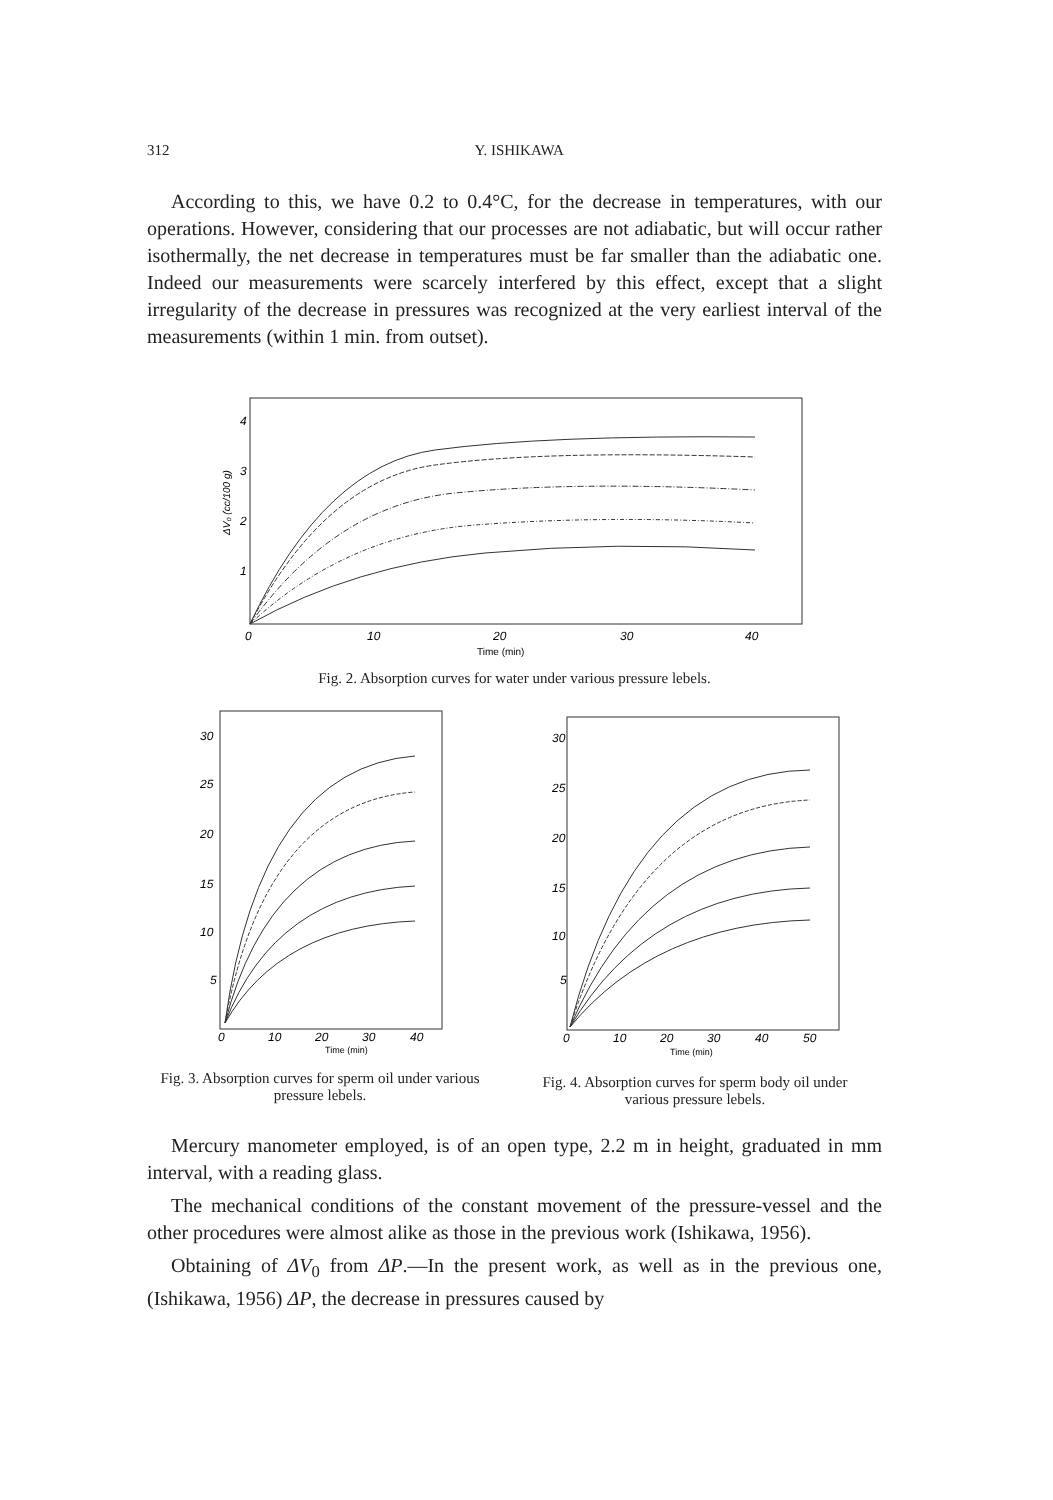312 Y. ISHIKAWA
According to this, we have 0.2 to 0.4°C, for the decrease in temperatures, with our operations. However, considering that our processes are not adiabatic, but will occur rather isothermally, the net decrease in temperatures must be far smaller than the adiabatic one. Indeed our measurements were scarcely interfered by this effect, except that a slight irregularity of the decrease in pressures was recognized at the very earliest interval of the measurements (within 1 min. from outset).
4
3
2
1
0
10
20
30
40
Time (min)
ΔV₀ (cc/100 g)
Fig. 2. Absorption curves for water under various pressure lebels.
30
25
20
15
10
5
0
10
20
30
40
Time (min)
30
25
20
15
10
5
0
10
20
30
40
50
Time (min)
Fig. 3. Absorption curves for sperm oil under various pressure lebels.
Fig. 4. Absorption curves for sperm body oil under various pressure lebels.
Mercury manometer employed, is of an open type, 2.2 m in height, graduated in mm interval, with a reading glass.
The mechanical conditions of the constant movement of the pressure-vessel and the other procedures were almost alike as those in the previous work (Ishikawa, 1956).
Obtaining of ΔV<sub>0</sub> from ΔP.—In the present work, as well as in the previous one, (Ishikawa, 1956) ΔP, the decrease in pressures caused by